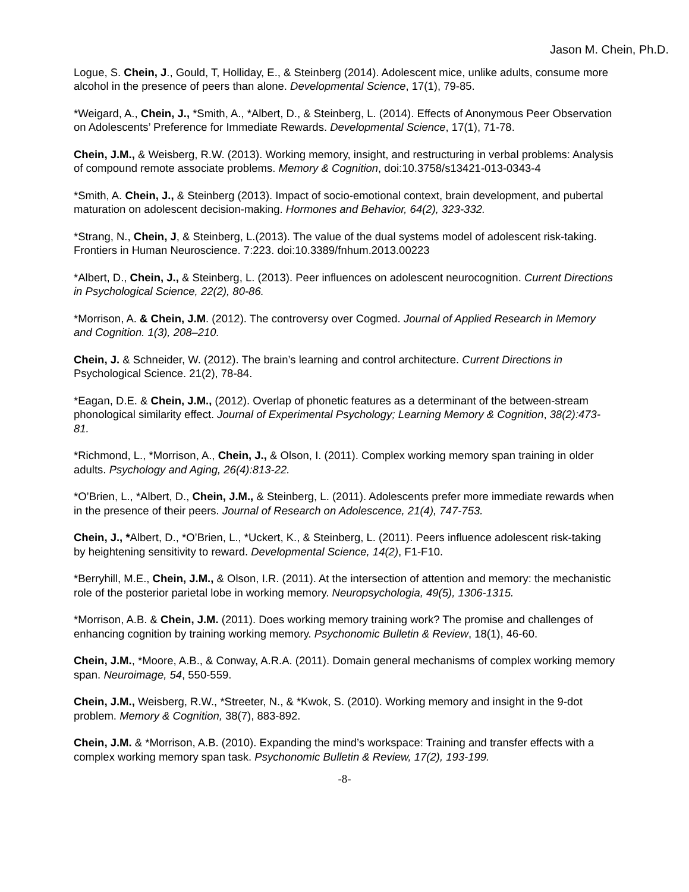Jason M. Chein, Ph.D.
Logue, S. Chein, J., Gould, T, Holliday, E., & Steinberg (2014). Adolescent mice, unlike adults, consume more alcohol in the presence of peers than alone. Developmental Science, 17(1), 79-85.
*Weigard, A., Chein, J., *Smith, A., *Albert, D., & Steinberg, L. (2014). Effects of Anonymous Peer Observation on Adolescents’ Preference for Immediate Rewards. Developmental Science, 17(1), 71-78.
Chein, J.M., & Weisberg, R.W. (2013). Working memory, insight, and restructuring in verbal problems: Analysis of compound remote associate problems. Memory & Cognition, doi:10.3758/s13421-013-0343-4
*Smith, A. Chein, J., & Steinberg (2013). Impact of socio-emotional context, brain development, and pubertal maturation on adolescent decision-making. Hormones and Behavior, 64(2), 323-332.
*Strang, N., Chein, J, & Steinberg, L.(2013). The value of the dual systems model of adolescent risk-taking. Frontiers in Human Neuroscience. 7:223. doi:10.3389/fnhum.2013.00223
*Albert, D., Chein, J., & Steinberg, L. (2013). Peer influences on adolescent neurocognition. Current Directions in Psychological Science, 22(2), 80-86.
*Morrison, A. & Chein, J.M. (2012). The controversy over Cogmed. Journal of Applied Research in Memory and Cognition. 1(3), 208–210.
Chein, J. & Schneider, W. (2012). The brain’s learning and control architecture. Current Directions in Psychological Science. 21(2), 78-84.
*Eagan, D.E. & Chein, J.M., (2012). Overlap of phonetic features as a determinant of the between-stream phonological similarity effect. Journal of Experimental Psychology; Learning Memory & Cognition, 38(2):473-81.
*Richmond, L., *Morrison, A., Chein, J., & Olson, I. (2011). Complex working memory span training in older adults. Psychology and Aging, 26(4):813-22.
*O’Brien, L., *Albert, D., Chein, J.M., & Steinberg, L. (2011). Adolescents prefer more immediate rewards when in the presence of their peers. Journal of Research on Adolescence, 21(4), 747-753.
Chein, J., *Albert, D., *O’Brien, L., *Uckert, K., & Steinberg, L. (2011). Peers influence adolescent risk-taking by heightening sensitivity to reward. Developmental Science, 14(2), F1-F10.
*Berryhill, M.E., Chein, J.M., & Olson, I.R. (2011). At the intersection of attention and memory: the mechanistic role of the posterior parietal lobe in working memory. Neuropsychologia, 49(5), 1306-1315.
*Morrison, A.B. & Chein, J.M. (2011). Does working memory training work? The promise and challenges of enhancing cognition by training working memory. Psychonomic Bulletin & Review, 18(1), 46-60.
Chein, J.M., *Moore, A.B., & Conway, A.R.A. (2011). Domain general mechanisms of complex working memory span. Neuroimage, 54, 550-559.
Chein, J.M., Weisberg, R.W., *Streeter, N., & *Kwok, S. (2010). Working memory and insight in the 9-dot problem. Memory & Cognition, 38(7), 883-892.
Chein, J.M. & *Morrison, A.B. (2010). Expanding the mind’s workspace: Training and transfer effects with a complex working memory span task. Psychonomic Bulletin & Review, 17(2), 193-199.
-8-